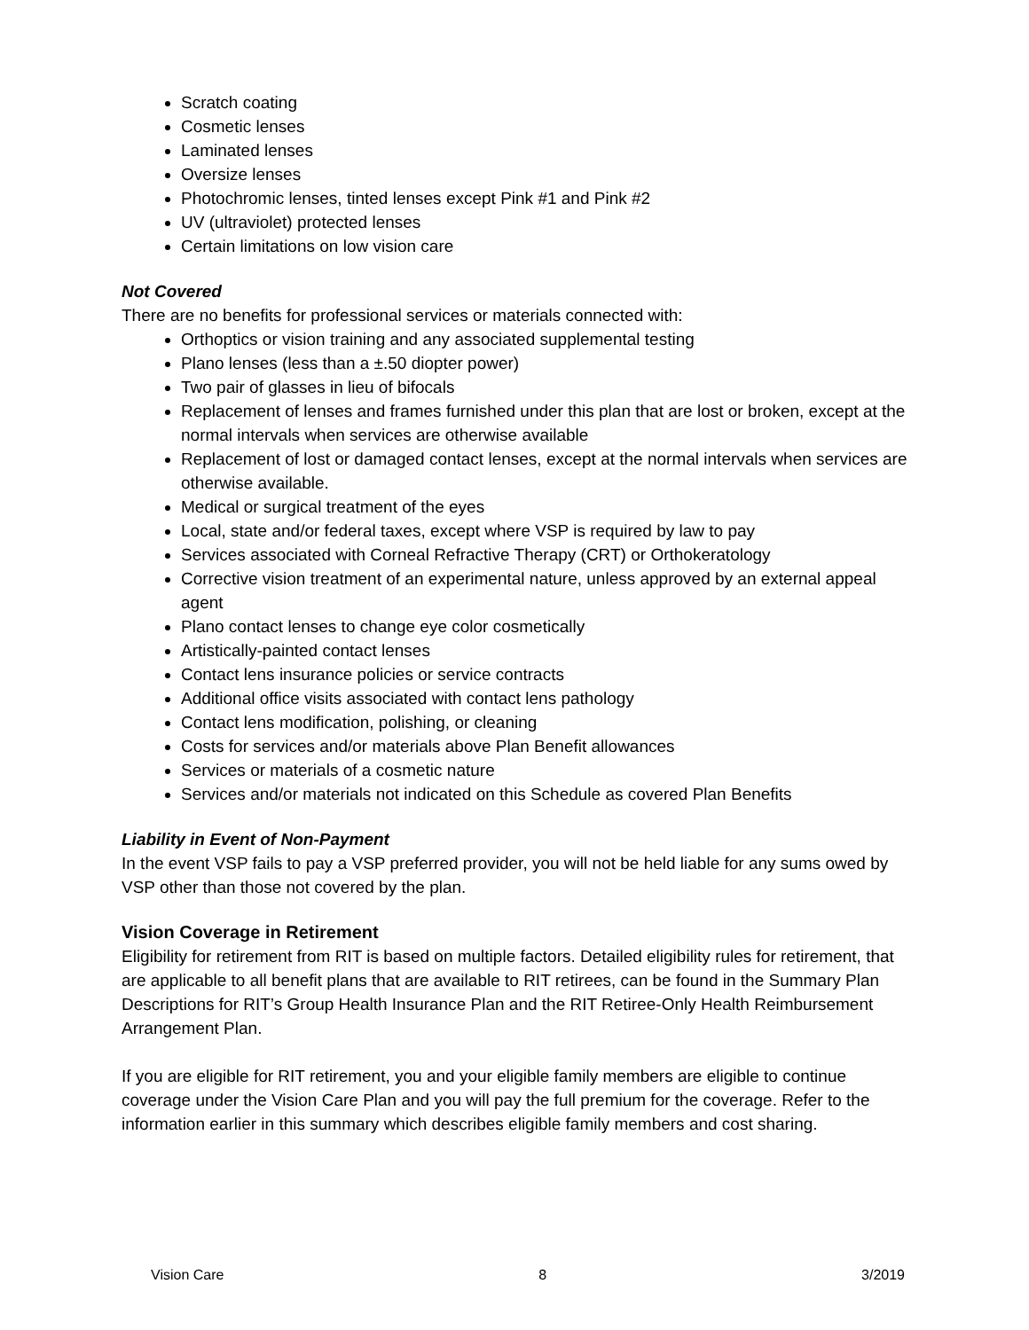Scratch coating
Cosmetic lenses
Laminated lenses
Oversize lenses
Photochromic lenses, tinted lenses except Pink #1 and Pink #2
UV (ultraviolet) protected lenses
Certain limitations on low vision care
Not Covered
There are no benefits for professional services or materials connected with:
Orthoptics or vision training and any associated supplemental testing
Plano lenses (less than a ±.50 diopter power)
Two pair of glasses in lieu of bifocals
Replacement of lenses and frames furnished under this plan that are lost or broken, except at the normal intervals when services are otherwise available
Replacement of lost or damaged contact lenses, except at the normal intervals when services are otherwise available.
Medical or surgical treatment of the eyes
Local, state and/or federal taxes, except where VSP is required by law to pay
Services associated with Corneal Refractive Therapy (CRT) or Orthokeratology
Corrective vision treatment of an experimental nature, unless approved by an external appeal agent
Plano contact lenses to change eye color cosmetically
Artistically-painted contact lenses
Contact lens insurance policies or service contracts
Additional office visits associated with contact lens pathology
Contact lens modification, polishing, or cleaning
Costs for services and/or materials above Plan Benefit allowances
Services or materials of a cosmetic nature
Services and/or materials not indicated on this Schedule as covered Plan Benefits
Liability in Event of Non-Payment
In the event VSP fails to pay a VSP preferred provider, you will not be held liable for any sums owed by VSP other than those not covered by the plan.
Vision Coverage in Retirement
Eligibility for retirement from RIT is based on multiple factors. Detailed eligibility rules for retirement, that are applicable to all benefit plans that are available to RIT retirees, can be found in the Summary Plan Descriptions for RIT’s Group Health Insurance Plan and the RIT Retiree-Only Health Reimbursement Arrangement Plan.
If you are eligible for RIT retirement, you and your eligible family members are eligible to continue coverage under the Vision Care Plan and you will pay the full premium for the coverage. Refer to the information earlier in this summary which describes eligible family members and cost sharing.
Vision Care 8 3/2019